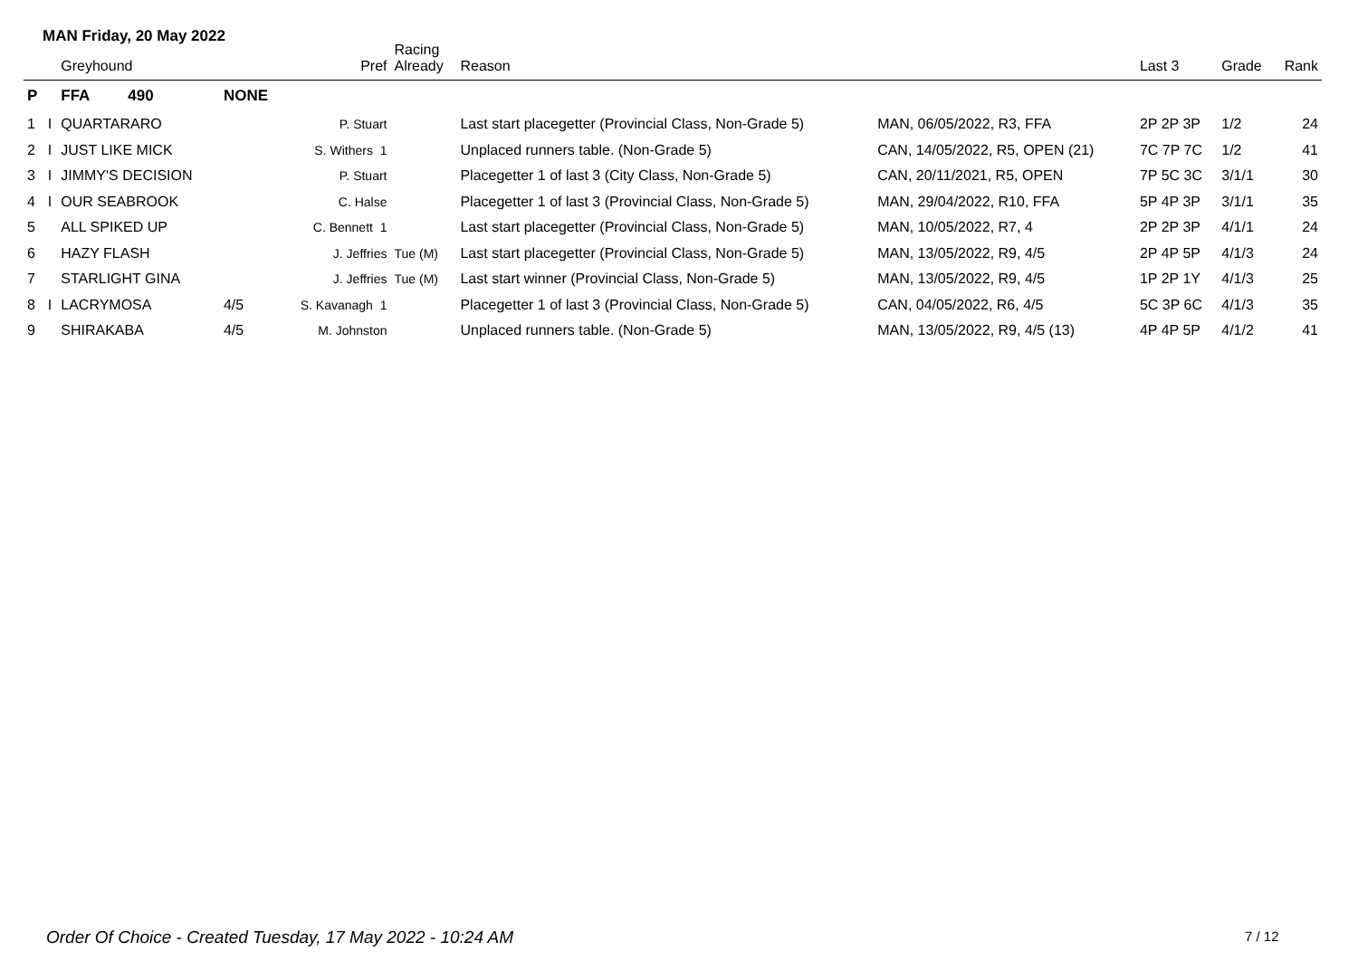MAN Friday, 20 May 2022
| | | Greyhound | | Pref | Racing Already | Reason | | Last 3 | Grade | Rank |
| --- | --- | --- | --- | --- | --- | --- | --- | --- | --- | --- |
| P | | FFA 490 | NONE | | | | | | | |
| 1 | I | QUARTARARO | | P. Stuart | | Last start placegetter (Provincial Class, Non-Grade 5) | MAN, 06/05/2022, R3, FFA | 2P 2P 3P | 1/2 | 24 |
| 2 | I | JUST LIKE MICK | | S. Withers 1 | | Unplaced runners table. (Non-Grade 5) | CAN, 14/05/2022, R5, OPEN (21) | 7C 7P 7C | 1/2 | 41 |
| 3 | I | JIMMY'S DECISION | | P. Stuart | | Placegetter 1 of last 3 (City Class, Non-Grade 5) | CAN, 20/11/2021, R5, OPEN | 7P 5C 3C | 3/1/1 | 30 |
| 4 | I | OUR SEABROOK | | C. Halse | | Placegetter 1 of last 3 (Provincial Class, Non-Grade 5) | MAN, 29/04/2022, R10, FFA | 5P 4P 3P | 3/1/1 | 35 |
| 5 | | ALL SPIKED UP | | C. Bennett 1 | | Last start placegetter (Provincial Class, Non-Grade 5) | MAN, 10/05/2022, R7, 4 | 2P 2P 3P | 4/1/1 | 24 |
| 6 | | HAZY FLASH | | J. Jeffries | Tue (M) | Last start placegetter (Provincial Class, Non-Grade 5) | MAN, 13/05/2022, R9, 4/5 | 2P 4P 5P | 4/1/3 | 24 |
| 7 | | STARLIGHT GINA | | J. Jeffries | Tue (M) | Last start winner (Provincial Class, Non-Grade 5) | MAN, 13/05/2022, R9, 4/5 | 1P 2P 1Y | 4/1/3 | 25 |
| 8 | I | LACRYMOSA | 4/5 | S. Kavanagh 1 | | Placegetter 1 of last 3 (Provincial Class, Non-Grade 5) | CAN, 04/05/2022, R6, 4/5 | 5C 3P 6C | 4/1/3 | 35 |
| 9 | | SHIRAKABA | 4/5 | M. Johnston | | Unplaced runners table. (Non-Grade 5) | MAN, 13/05/2022, R9, 4/5 (13) | 4P 4P 5P | 4/1/2 | 41 |
Order Of Choice - Created Tuesday, 17 May 2022 - 10:24 AM
7 / 12